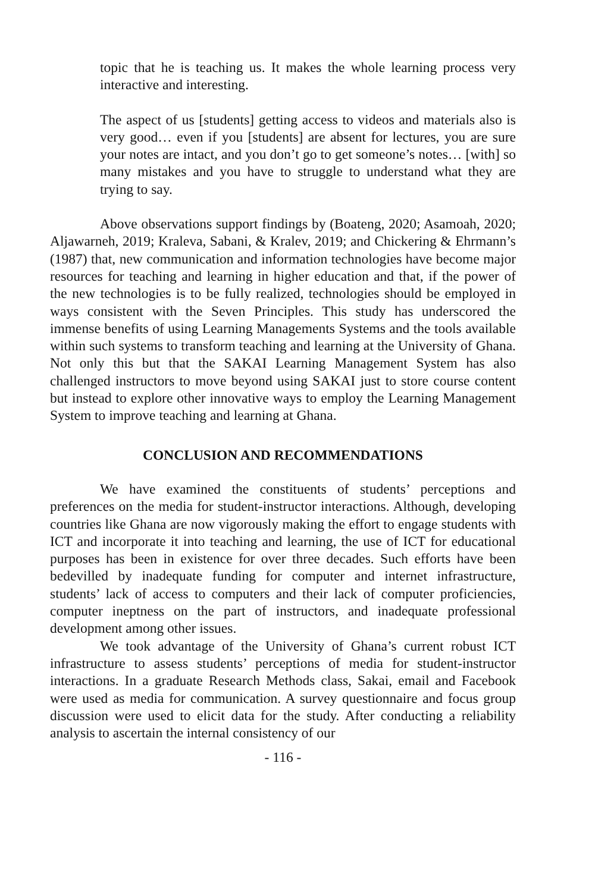topic that he is teaching us. It makes the whole learning process very interactive and interesting.
The aspect of us [students] getting access to videos and materials also is very good… even if you [students] are absent for lectures, you are sure your notes are intact, and you don’t go to get someone’s notes… [with] so many mistakes and you have to struggle to understand what they are trying to say.
Above observations support findings by (Boateng, 2020; Asamoah, 2020; Aljawarneh, 2019; Kraleva, Sabani, & Kralev, 2019; and Chickering & Ehrmann’s (1987) that, new communication and information technologies have become major resources for teaching and learning in higher education and that, if the power of the new technologies is to be fully realized, technologies should be employed in ways consistent with the Seven Principles. This study has underscored the immense benefits of using Learning Managements Systems and the tools available within such systems to transform teaching and learning at the University of Ghana. Not only this but that the SAKAI Learning Management System has also challenged instructors to move beyond using SAKAI just to store course content but instead to explore other innovative ways to employ the Learning Management System to improve teaching and learning at Ghana.
CONCLUSION AND RECOMMENDATIONS
We have examined the constituents of students’ perceptions and preferences on the media for student-instructor interactions. Although, developing countries like Ghana are now vigorously making the effort to engage students with ICT and incorporate it into teaching and learning, the use of ICT for educational purposes has been in existence for over three decades. Such efforts have been bedevilled by inadequate funding for computer and internet infrastructure, students’ lack of access to computers and their lack of computer proficiencies, computer ineptness on the part of instructors, and inadequate professional development among other issues.
We took advantage of the University of Ghana’s current robust ICT infrastructure to assess students’ perceptions of media for student-instructor interactions. In a graduate Research Methods class, Sakai, email and Facebook were used as media for communication. A survey questionnaire and focus group discussion were used to elicit data for the study. After conducting a reliability analysis to ascertain the internal consistency of our
- 116 -